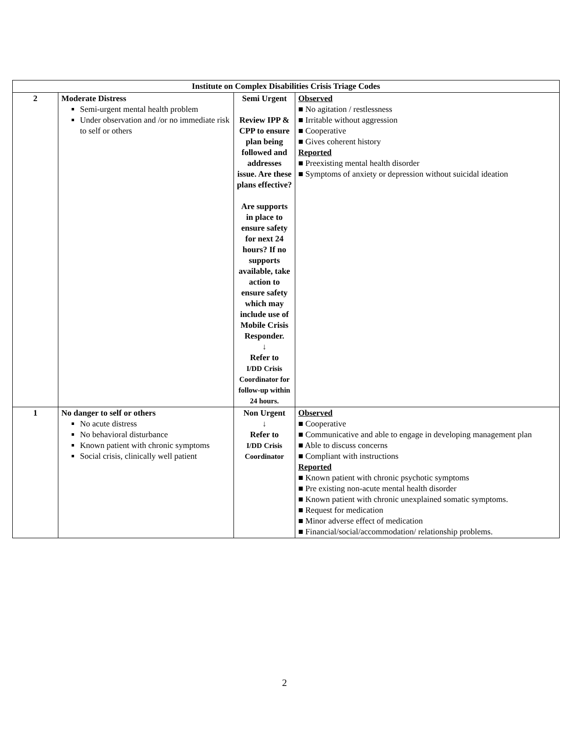| Institute on Complex Disabilities Crisis Triage Codes | | | |
| --- | --- | --- | --- |
| 2 | Moderate Distress Semi-urgent mental health problem Under observation and /or no immediate risk to self or others | Semi Urgent Review IPP & CPP to ensure plan being followed and addresses issue. Are these plans effective? Are supports in place to ensure safety for next 24 hours? If no supports available, take action to ensure safety which may include use of Mobile Crisis Responder. ↓ Refer to I/DD Crisis Coordinator for follow-up within 24 hours. | Observed ■ No agitation / restlessness ■ Irritable without aggression ■ Cooperative ■ Gives coherent history Reported ■ Preexisting mental health disorder ■ Symptoms of anxiety or depression without suicidal ideation |
| 1 | No danger to self or others No acute distress No behavioral disturbance Known patient with chronic symptoms Social crisis, clinically well patient | Non Urgent ↓ Refer to I/DD Crisis Coordinator | Observed ■ Cooperative ■ Communicative and able to engage in developing management plan ■ Able to discuss concerns ■ Compliant with instructions Reported ■ Known patient with chronic psychotic symptoms ■ Pre existing non-acute mental health disorder ■ Known patient with chronic unexplained somatic symptoms. ■ Request for medication ■ Minor adverse effect of medication ■ Financial/social/accommodation/ relationship problems. |
2